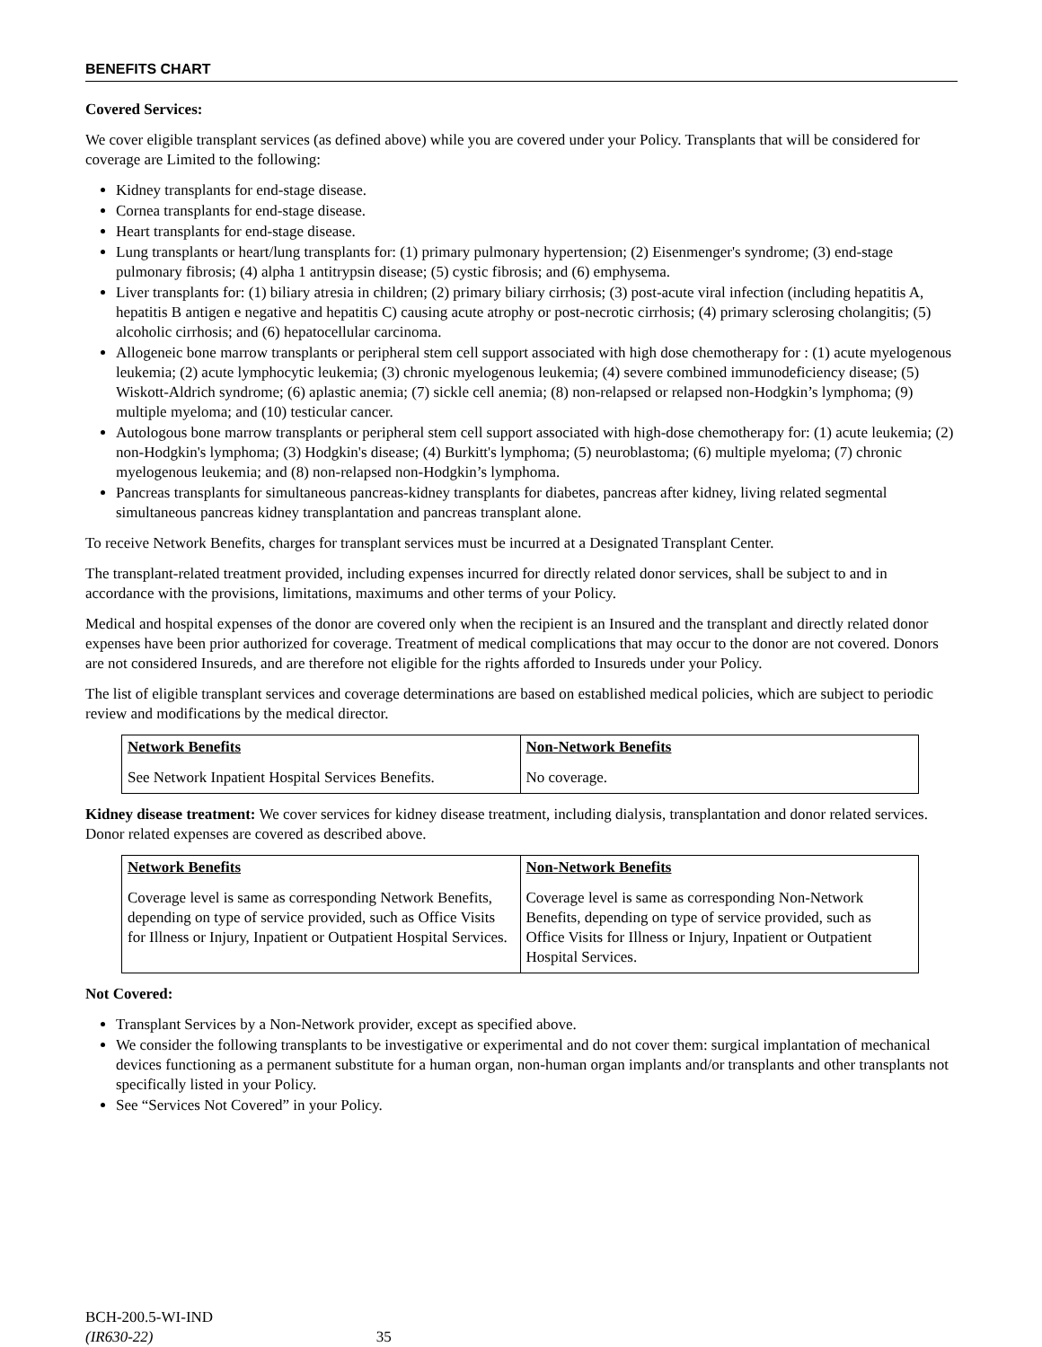BENEFITS CHART
Covered Services:
We cover eligible transplant services (as defined above) while you are covered under your Policy. Transplants that will be considered for coverage are Limited to the following:
Kidney transplants for end-stage disease.
Cornea transplants for end-stage disease.
Heart transplants for end-stage disease.
Lung transplants or heart/lung transplants for: (1) primary pulmonary hypertension; (2) Eisenmenger's syndrome; (3) end-stage pulmonary fibrosis; (4) alpha 1 antitrypsin disease; (5) cystic fibrosis; and (6) emphysema.
Liver transplants for: (1) biliary atresia in children; (2) primary biliary cirrhosis; (3) post-acute viral infection (including hepatitis A, hepatitis B antigen e negative and hepatitis C) causing acute atrophy or post-necrotic cirrhosis; (4) primary sclerosing cholangitis; (5) alcoholic cirrhosis; and (6) hepatocellular carcinoma.
Allogeneic bone marrow transplants or peripheral stem cell support associated with high dose chemotherapy for : (1) acute myelogenous leukemia; (2) acute lymphocytic leukemia; (3) chronic myelogenous leukemia; (4) severe combined immunodeficiency disease; (5) Wiskott-Aldrich syndrome; (6) aplastic anemia; (7) sickle cell anemia; (8) non-relapsed or relapsed non-Hodgkin’s lymphoma; (9) multiple myeloma; and (10) testicular cancer.
Autologous bone marrow transplants or peripheral stem cell support associated with high-dose chemotherapy for: (1) acute leukemia; (2) non-Hodgkin's lymphoma; (3) Hodgkin's disease; (4) Burkitt's lymphoma; (5) neuroblastoma; (6) multiple myeloma; (7) chronic myelogenous leukemia; and (8) non-relapsed non-Hodgkin’s lymphoma.
Pancreas transplants for simultaneous pancreas-kidney transplants for diabetes, pancreas after kidney, living related segmental simultaneous pancreas kidney transplantation and pancreas transplant alone.
To receive Network Benefits, charges for transplant services must be incurred at a Designated Transplant Center.
The transplant-related treatment provided, including expenses incurred for directly related donor services, shall be subject to and in accordance with the provisions, limitations, maximums and other terms of your Policy.
Medical and hospital expenses of the donor are covered only when the recipient is an Insured and the transplant and directly related donor expenses have been prior authorized for coverage. Treatment of medical complications that may occur to the donor are not covered. Donors are not considered Insureds, and are therefore not eligible for the rights afforded to Insureds under your Policy.
The list of eligible transplant services and coverage determinations are based on established medical policies, which are subject to periodic review and modifications by the medical director.
| Network Benefits | Non-Network Benefits |
| --- | --- |
| See Network Inpatient Hospital Services Benefits. | No coverage. |
Kidney disease treatment: We cover services for kidney disease treatment, including dialysis, transplantation and donor related services. Donor related expenses are covered as described above.
| Network Benefits | Non-Network Benefits |
| --- | --- |
| Coverage level is same as corresponding Network Benefits, depending on type of service provided, such as Office Visits for Illness or Injury, Inpatient or Outpatient Hospital Services. | Coverage level is same as corresponding Non-Network Benefits, depending on type of service provided, such as Office Visits for Illness or Injury, Inpatient or Outpatient Hospital Services. |
Not Covered:
Transplant Services by a Non-Network provider, except as specified above.
We consider the following transplants to be investigative or experimental and do not cover them: surgical implantation of mechanical devices functioning as a permanent substitute for a human organ, non-human organ implants and/or transplants and other transplants not specifically listed in your Policy.
See “Services Not Covered” in your Policy.
BCH-200.5-WI-IND
(IR630-22)
35